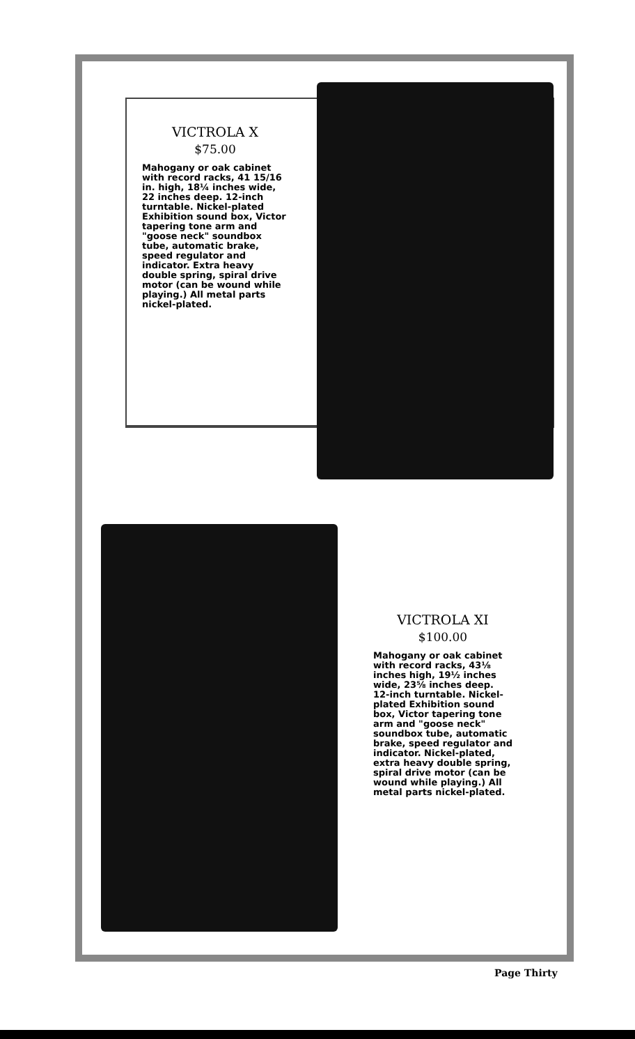VICTROLA X
$75.00
Mahogany or oak cabinet with record racks, 41 15/16 in. high, 18¼ inches wide, 22 inches deep. 12-inch turntable. Nickel-plated Exhibition sound box, Victor tapering tone arm and "goose neck" soundbox tube, automatic brake, speed regulator and indicator. Extra heavy double spring, spiral drive motor (can be wound while playing.) All metal parts nickel-plated.
VICTROLA XI
$100.00
Mahogany or oak cabinet with record racks, 43⅛ inches high, 19½ inches wide, 23⅝ inches deep. 12-inch turntable. Nickel-plated Exhibition sound box, Victor tapering tone arm and "goose neck" soundbox tube, automatic brake, speed regulator and indicator. Nickel-plated, extra heavy double spring, spiral drive motor (can be wound while playing.) All metal parts nickel-plated.
Page Thirty